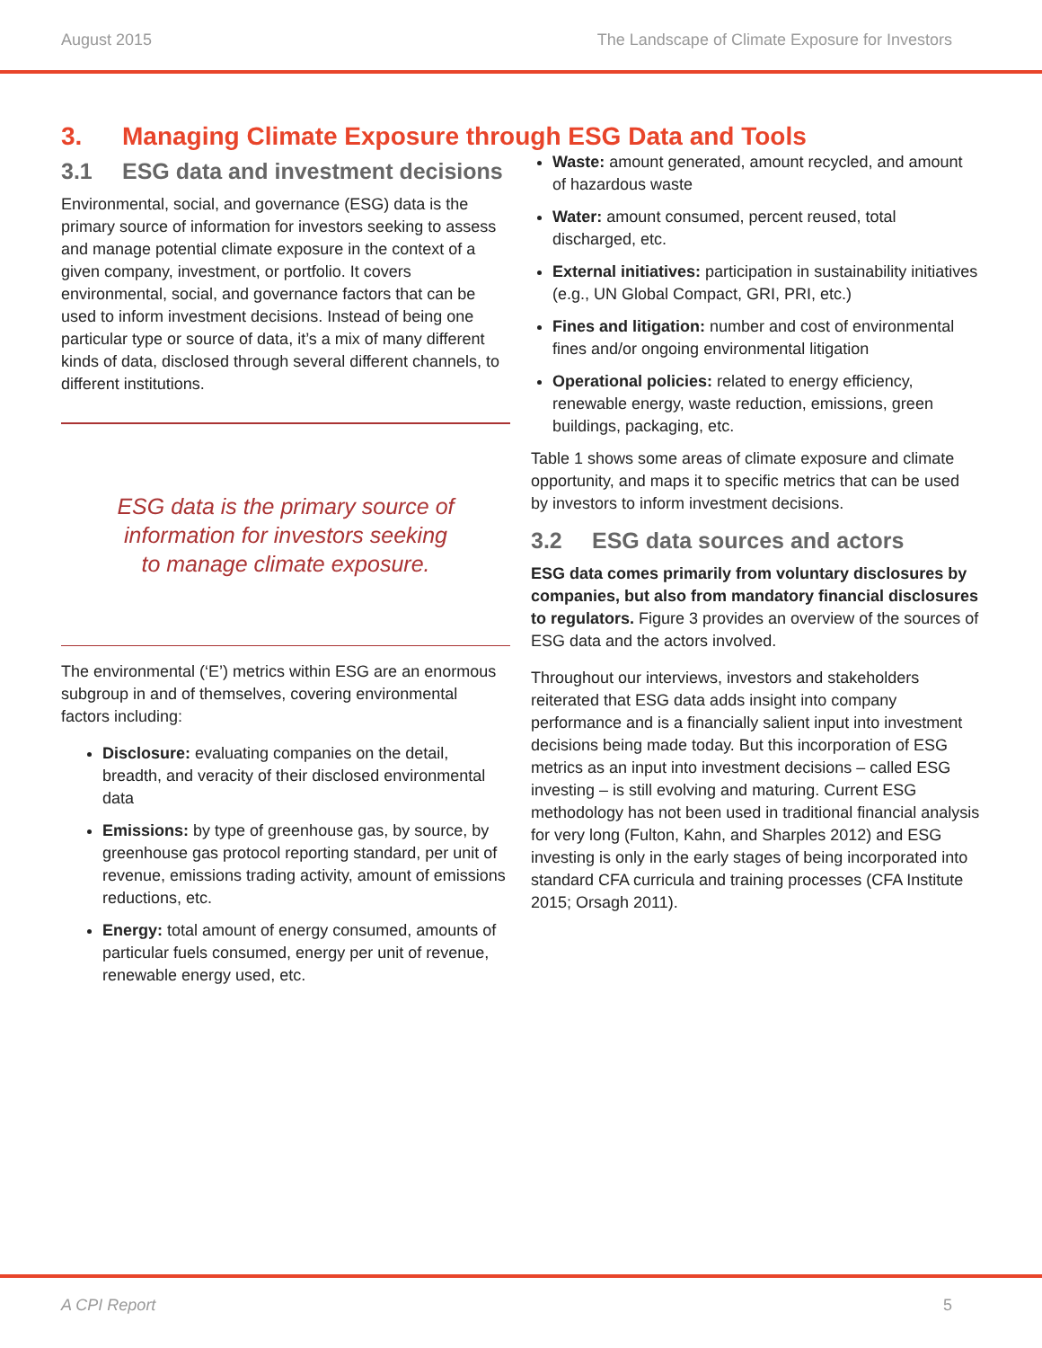August 2015 The Landscape of Climate Exposure for Investors
3. Managing Climate Exposure through ESG Data and Tools
3.1 ESG data and investment decisions
Environmental, social, and governance (ESG) data is the primary source of information for investors seeking to assess and manage potential climate exposure in the context of a given company, investment, or portfolio. It covers environmental, social, and governance factors that can be used to inform investment decisions. Instead of being one particular type or source of data, it’s a mix of many different kinds of data, disclosed through several different channels, to different institutions.
ESG data is the primary source of
information for investors seeking
to manage climate exposure.
The environmental (‘E’) metrics within ESG are an enormous subgroup in and of themselves, covering environmental factors including:
Disclosure: evaluating companies on the detail, breadth, and veracity of their disclosed environmental data
Emissions: by type of greenhouse gas, by source, by greenhouse gas protocol reporting standard, per unit of revenue, emissions trading activity, amount of emissions reductions, etc.
Energy: total amount of energy consumed, amounts of particular fuels consumed, energy per unit of revenue, renewable energy used, etc.
Waste: amount generated, amount recycled, and amount of hazardous waste
Water: amount consumed, percent reused, total discharged, etc.
External initiatives: participation in sustainability initiatives (e.g., UN Global Compact, GRI, PRI, etc.)
Fines and litigation: number and cost of environmental fines and/or ongoing environmental litigation
Operational policies: related to energy efficiency, renewable energy, waste reduction, emissions, green buildings, packaging, etc.
Table 1 shows some areas of climate exposure and climate opportunity, and maps it to specific metrics that can be used by investors to inform investment decisions.
3.2 ESG data sources and actors
ESG data comes primarily from voluntary disclosures by companies, but also from mandatory financial disclosures to regulators. Figure 3 provides an overview of the sources of ESG data and the actors involved.
Throughout our interviews, investors and stakeholders reiterated that ESG data adds insight into company performance and is a financially salient input into investment decisions being made today. But this incorporation of ESG metrics as an input into investment decisions – called ESG investing – is still evolving and maturing. Current ESG methodology has not been used in traditional financial analysis for very long (Fulton, Kahn, and Sharples 2012) and ESG investing is only in the early stages of being incorporated into standard CFA curricula and training processes (CFA Institute 2015; Orsagh 2011).
A CPI Report 5